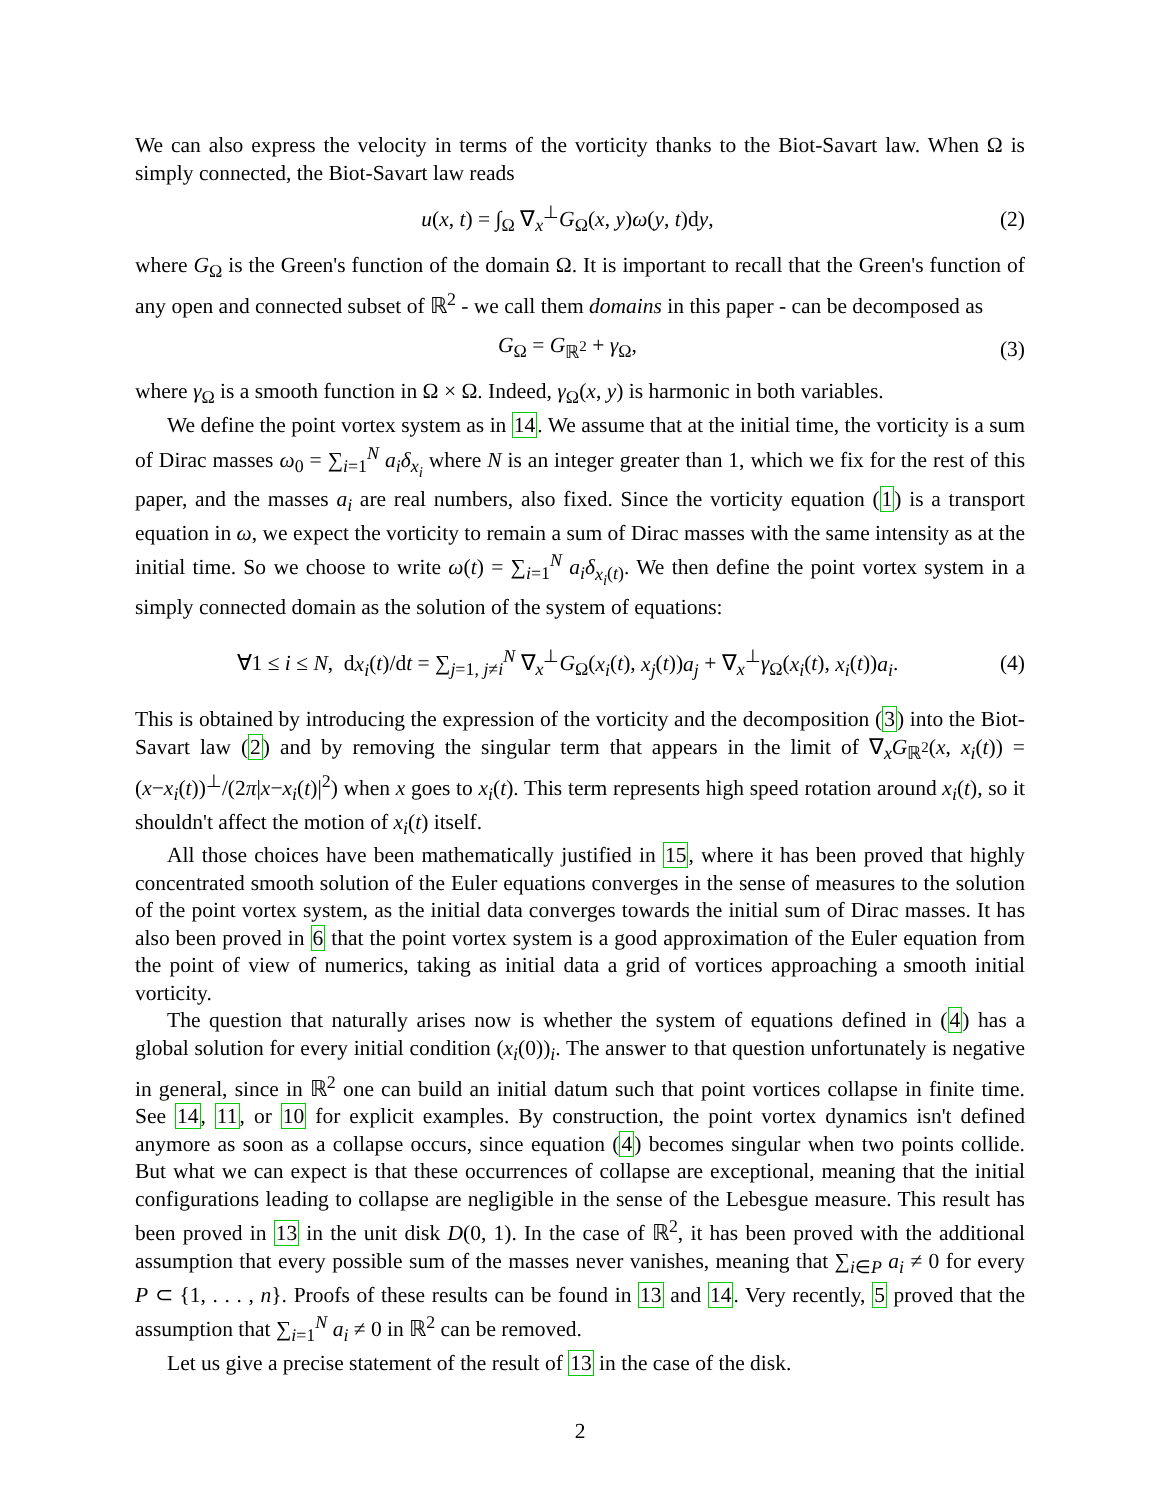We can also express the velocity in terms of the vorticity thanks to the Biot-Savart law. When Ω is simply connected, the Biot-Savart law reads
u(x, t) = ∫<sub>Ω</sub> ∇<sub>x</sub><sup>⊥</sup>G<sub>Ω</sub>(x, y)ω(y, t)dy, (2)
where G<sub>Ω</sub> is the Green's function of the domain Ω. It is important to recall that the Green's function of any open and connected subset of ℝ<sup>2</sup> - we call them domains in this paper - can be decomposed as
G<sub>Ω</sub> = G<sub>ℝ<sup>2</sup></sub> + γ<sub>Ω</sub>, (3)
where γ<sub>Ω</sub> is a smooth function in Ω × Ω. Indeed, γ<sub>Ω</sub>(x, y) is harmonic in both variables.
We define the point vortex system as in 14. We assume that at the initial time, the vorticity is a sum of Dirac masses ω<sub>0</sub> = ∑<sub>i=1</sub><sup>N</sup> a<sub>i</sub>δ<sub>x<sub>i</sub></sub> where N is an integer greater than 1, which we fix for the rest of this paper, and the masses a<sub>i</sub> are real numbers, also fixed. Since the vorticity equation (1) is a transport equation in ω, we expect the vorticity to remain a sum of Dirac masses with the same intensity as at the initial time. So we choose to write ω(t) = ∑<sub>i=1</sub><sup>N</sup> a<sub>i</sub>δ<sub>x<sub>i</sub>(t)</sub>. We then define the point vortex system in a simply connected domain as the solution of the system of equations:
∀1 ≤ i ≤ N, dx<sub>i</sub>(t)/dt = ∑<sub>j=1, j≠i</sub><sup>N</sup> ∇<sub>x</sub><sup>⊥</sup>G<sub>Ω</sub>(x<sub>i</sub>(t), x<sub>j</sub>(t))a<sub>j</sub> + ∇<sub>x</sub><sup>⊥</sup>γ<sub>Ω</sub>(x<sub>i</sub>(t), x<sub>i</sub>(t))a<sub>i</sub>. (4)
This is obtained by introducing the expression of the vorticity and the decomposition (3) into the Biot-Savart law (2) and by removing the singular term that appears in the limit of ∇<sub>x</sub>G<sub>ℝ<sup>2</sup></sub>(x, x<sub>i</sub>(t)) = (x−x<sub>i</sub>(t))<sup>⊥</sup>/(2π|x−x<sub>i</sub>(t)|<sup>2</sup>) when x goes to x<sub>i</sub>(t). This term represents high speed rotation around x<sub>i</sub>(t), so it shouldn't affect the motion of x<sub>i</sub>(t) itself.
All those choices have been mathematically justified in 15, where it has been proved that highly concentrated smooth solution of the Euler equations converges in the sense of measures to the solution of the point vortex system, as the initial data converges towards the initial sum of Dirac masses. It has also been proved in 6 that the point vortex system is a good approximation of the Euler equation from the point of view of numerics, taking as initial data a grid of vortices approaching a smooth initial vorticity.
The question that naturally arises now is whether the system of equations defined in (4) has a global solution for every initial condition (x<sub>i</sub>(0))<sub>i</sub>. The answer to that question unfortunately is negative in general, since in ℝ<sup>2</sup> one can build an initial datum such that point vortices collapse in finite time. See 14, 11, or 10 for explicit examples. By construction, the point vortex dynamics isn't defined anymore as soon as a collapse occurs, since equation (4) becomes singular when two points collide. But what we can expect is that these occurrences of collapse are exceptional, meaning that the initial configurations leading to collapse are negligible in the sense of the Lebesgue measure. This result has been proved in 13 in the unit disk D(0, 1). In the case of ℝ<sup>2</sup>, it has been proved with the additional assumption that every possible sum of the masses never vanishes, meaning that ∑<sub>i∈P</sub> a<sub>i</sub> ≠ 0 for every P ⊂ {1, . . . , n}. Proofs of these results can be found in 13 and 14. Very recently, 5 proved that the assumption that ∑<sub>i=1</sub><sup>N</sup> a<sub>i</sub> ≠ 0 in ℝ<sup>2</sup> can be removed.
Let us give a precise statement of the result of 13 in the case of the disk.
2